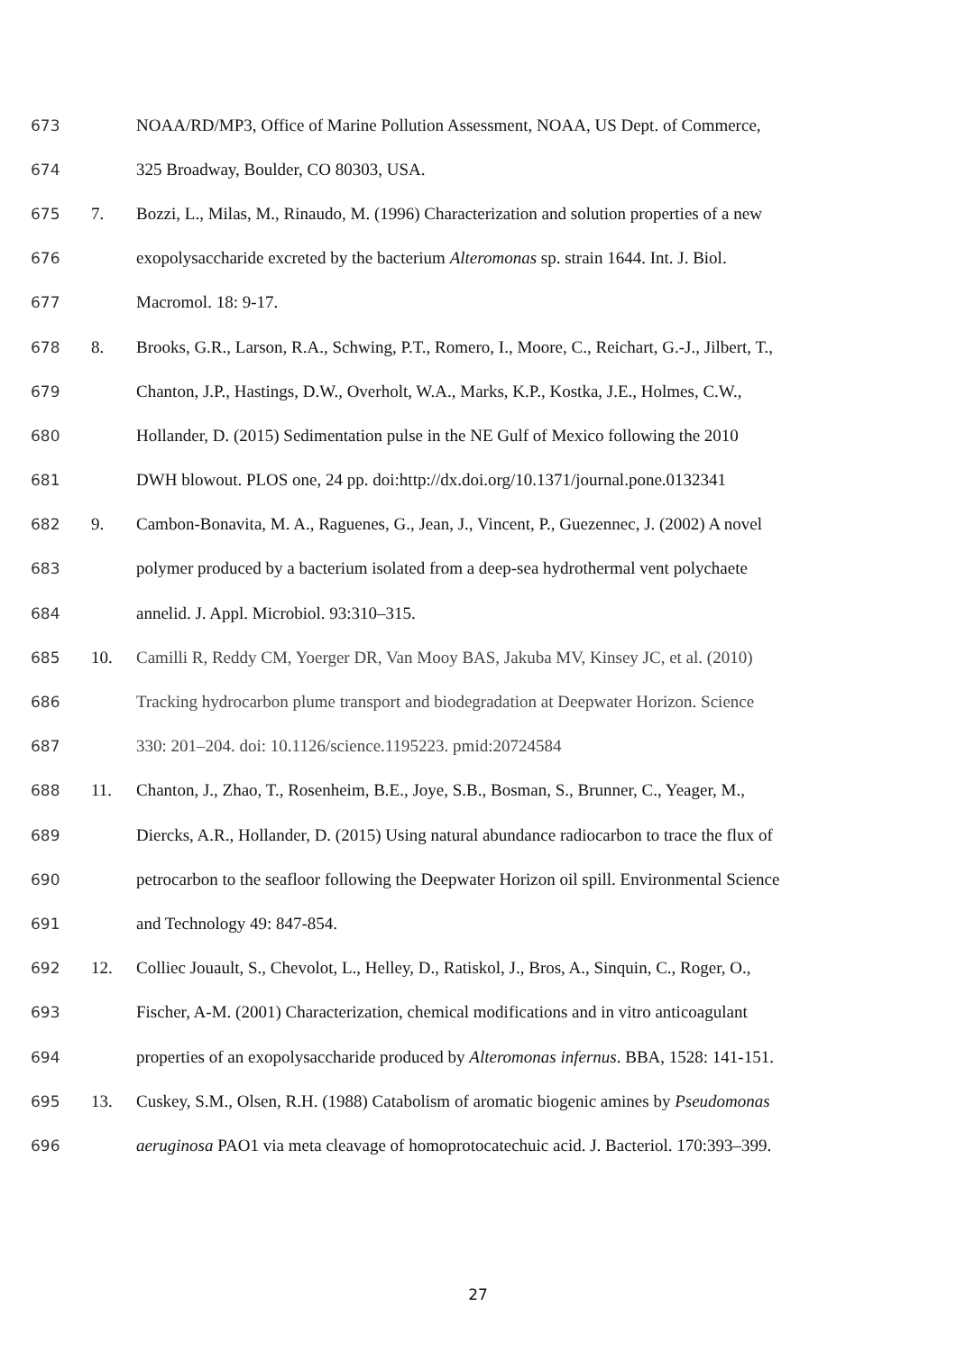673 NOAA/RD/MP3, Office of Marine Pollution Assessment, NOAA, US Dept. of Commerce,
674 325 Broadway, Boulder, CO 80303, USA.
675 7. Bozzi, L., Milas, M., Rinaudo, M. (1996) Characterization and solution properties of a new
676 exopolysaccharide excreted by the bacterium Alteromonas sp. strain 1644. Int. J. Biol.
677 Macromol. 18: 9-17.
678 8. Brooks, G.R., Larson, R.A., Schwing, P.T., Romero, I., Moore, C., Reichart, G.-J., Jilbert, T.,
679 Chanton, J.P., Hastings, D.W., Overholt, W.A., Marks, K.P., Kostka, J.E., Holmes, C.W.,
680 Hollander, D. (2015) Sedimentation pulse in the NE Gulf of Mexico following the 2010
681 DWH blowout. PLOS one, 24 pp. doi:http://dx.doi.org/10.1371/journal.pone.0132341
682 9. Cambon-Bonavita, M. A., Raguenes, G., Jean, J., Vincent, P., Guezennec, J. (2002) A novel
683 polymer produced by a bacterium isolated from a deep-sea hydrothermal vent polychaete
684 annelid. J. Appl. Microbiol. 93:310–315.
685 10. Camilli R, Reddy CM, Yoerger DR, Van Mooy BAS, Jakuba MV, Kinsey JC, et al. (2010)
686 Tracking hydrocarbon plume transport and biodegradation at Deepwater Horizon. Science
687 330: 201–204. doi: 10.1126/science.1195223. pmid:20724584
688 11. Chanton, J., Zhao, T., Rosenheim, B.E., Joye, S.B., Bosman, S., Brunner, C., Yeager, M.,
689 Diercks, A.R., Hollander, D. (2015) Using natural abundance radiocarbon to trace the flux of
690 petrocarbon to the seafloor following the Deepwater Horizon oil spill. Environmental Science
691 and Technology 49: 847-854.
692 12. Colliec Jouault, S., Chevolot, L., Helley, D., Ratiskol, J., Bros, A., Sinquin, C., Roger, O.,
693 Fischer, A-M. (2001) Characterization, chemical modifications and in vitro anticoagulant
694 properties of an exopolysaccharide produced by Alteromonas infernus. BBA, 1528: 141-151.
695 13. Cuskey, S.M., Olsen, R.H. (1988) Catabolism of aromatic biogenic amines by Pseudomonas
696 aeruginosa PAO1 via meta cleavage of homoprotocatechuic acid. J. Bacteriol. 170:393–399.
27